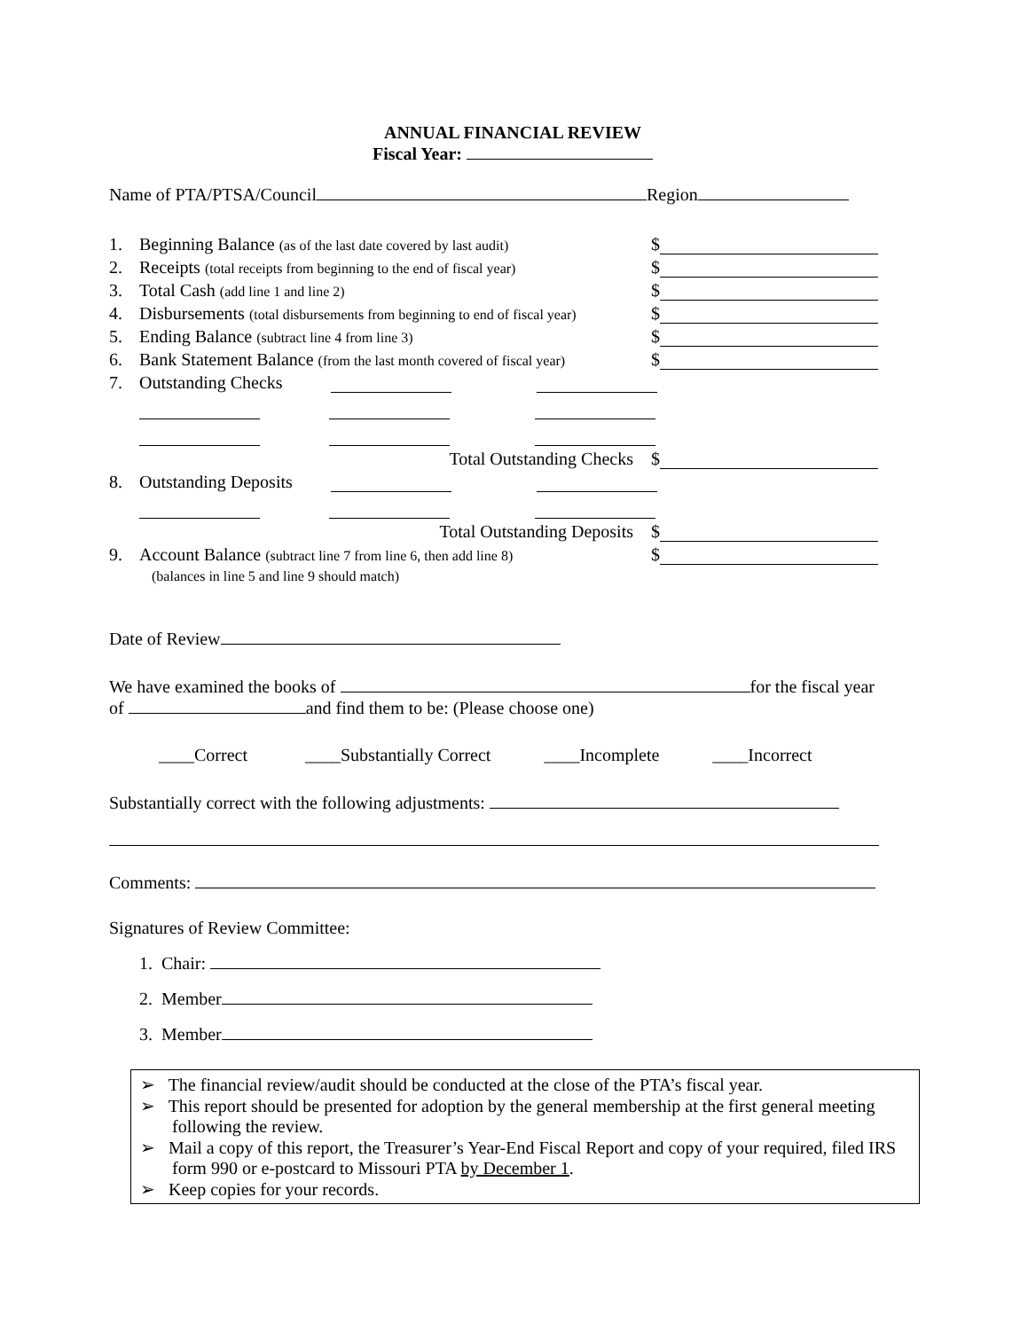ANNUAL FINANCIAL REVIEW
Fiscal Year:
Name of PTA/PTSA/Council Region
1. Beginning Balance (as of the last date covered by last audit) $
2. Receipts (total receipts from beginning to the end of fiscal year) $
3. Total Cash (add line 1 and line 2) $
4. Disbursements (total disbursements from beginning to end of fiscal year) $
5. Ending Balance (subtract line 4 from line 3) $
6. Bank Statement Balance (from the last month covered of fiscal year) $
7. Outstanding Checks
Total Outstanding Checks $
8. Outstanding Deposits
Total Outstanding Deposits $
9. Account Balance (subtract line 7 from line 6, then add line 8) $
(balances in line 5 and line 9 should match)
Date of Review
We have examined the books of for the fiscal year of and find them to be: (Please choose one)
____Correct ____Substantially Correct ____Incomplete ____Incorrect
Substantially correct with the following adjustments:
Comments:
Signatures of Review Committee:
1. Chair:
2. Member
3. Member
➢ The financial review/audit should be conducted at the close of the PTA’s fiscal year.
➢ This report should be presented for adoption by the general membership at the first general meeting following the review.
➢ Mail a copy of this report, the Treasurer’s Year-End Fiscal Report and copy of your required, filed IRS form 990 or e-postcard to Missouri PTA by December 1.
➢ Keep copies for your records.